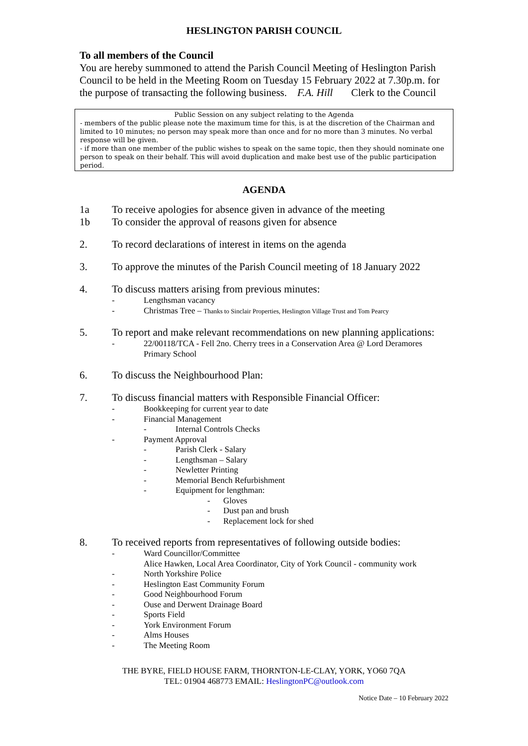HESLINGTON PARISH COUNCIL
To all members of the Council
You are hereby summoned to attend the Parish Council Meeting of Heslington Parish Council to be held in the Meeting Room on Tuesday 15 February 2022 at 7.30p.m. for the purpose of transacting the following business. F.A. Hill Clerk to the Council
Public Session on any subject relating to the Agenda
- members of the public please note the maximum time for this, is at the discretion of the Chairman and limited to 10 minutes; no person may speak more than once and for no more than 3 minutes. No verbal response will be given.
- if more than one member of the public wishes to speak on the same topic, then they should nominate one person to speak on their behalf. This will avoid duplication and make best use of the public participation period.
AGENDA
1a To receive apologies for absence given in advance of the meeting
1b To consider the approval of reasons given for absence
2. To record declarations of interest in items on the agenda
3. To approve the minutes of the Parish Council meeting of 18 January 2022
4. To discuss matters arising from previous minutes:
- Lengthsman vacancy
- Christmas Tree – Thanks to Sinclair Properties, Heslington Village Trust and Tom Pearcy
5. To report and make relevant recommendations on new planning applications:
- 22/00118/TCA - Fell 2no. Cherry trees in a Conservation Area @ Lord Deramores Primary School
6. To discuss the Neighbourhood Plan:
7. To discuss financial matters with Responsible Financial Officer:
- Bookkeeping for current year to date
- Financial Management
- Internal Controls Checks
- Payment Approval
- Parish Clerk - Salary
- Lengthsman – Salary
- Newletter Printing
- Memorial Bench Refurbishment
- Equipment for lengthman:
- Gloves
- Dust pan and brush
- Replacement lock for shed
8. To received reports from representatives of following outside bodies:
- Ward Councillor/Committee
Alice Hawken, Local Area Coordinator, City of York Council - community work
- North Yorkshire Police
- Heslington East Community Forum
- Good Neighbourhood Forum
- Ouse and Derwent Drainage Board
- Sports Field
- York Environment Forum
- Alms Houses
- The Meeting Room
THE BYRE, FIELD HOUSE FARM, THORNTON-LE-CLAY, YORK, YO60 7QA
TEL: 01904 468773 EMAIL: HeslingtonPC@outlook.com
Notice Date – 10 February 2022